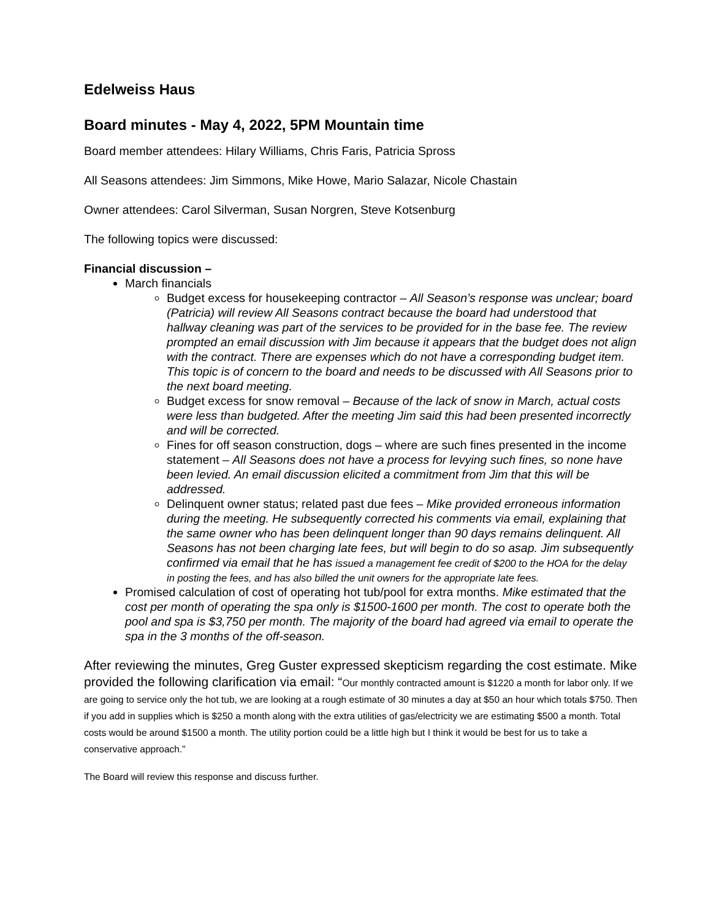Edelweiss Haus
Board minutes - May 4, 2022, 5PM Mountain time
Board member attendees: Hilary Williams, Chris Faris, Patricia Spross
All Seasons attendees: Jim Simmons, Mike Howe, Mario Salazar, Nicole Chastain
Owner attendees: Carol Silverman, Susan Norgren, Steve Kotsenburg
The following topics were discussed:
Financial discussion –
March financials
Budget excess for housekeeping contractor – All Season’s response was unclear; board (Patricia) will review All Seasons contract because the board had understood that hallway cleaning was part of the services to be provided for in the base fee. The review prompted an email discussion with Jim because it appears that the budget does not align with the contract. There are expenses which do not have a corresponding budget item. This topic is of concern to the board and needs to be discussed with All Seasons prior to the next board meeting.
Budget excess for snow removal – Because of the lack of snow in March, actual costs were less than budgeted. After the meeting Jim said this had been presented incorrectly and will be corrected.
Fines for off season construction, dogs – where are such fines presented in the income statement – All Seasons does not have a process for levying such fines, so none have been levied. An email discussion elicited a commitment from Jim that this will be addressed.
Delinquent owner status; related past due fees – Mike provided erroneous information during the meeting. He subsequently corrected his comments via email, explaining that the same owner who has been delinquent longer than 90 days remains delinquent. All Seasons has not been charging late fees, but will begin to do so asap. Jim subsequently confirmed via email that he has issued a management fee credit of $200 to the HOA for the delay in posting the fees, and has also billed the unit owners for the appropriate late fees.
Promised calculation of cost of operating hot tub/pool for extra months. Mike estimated that the cost per month of operating the spa only is $1500-1600 per month. The cost to operate both the pool and spa is $3,750 per month. The majority of the board had agreed via email to operate the spa in the 3 months of the off-season.
After reviewing the minutes, Greg Guster expressed skepticism regarding the cost estimate. Mike provided the following clarification via email: “Our monthly contracted amount is $1220 a month for labor only. If we are going to service only the hot tub, we are looking at a rough estimate of 30 minutes a day at $50 an hour which totals $750. Then if you add in supplies which is $250 a month along with the extra utilities of gas/electricity we are estimating $500 a month. Total costs would be around $1500 a month. The utility portion could be a little high but I think it would be best for us to take a conservative approach.”
The Board will review this response and discuss further.